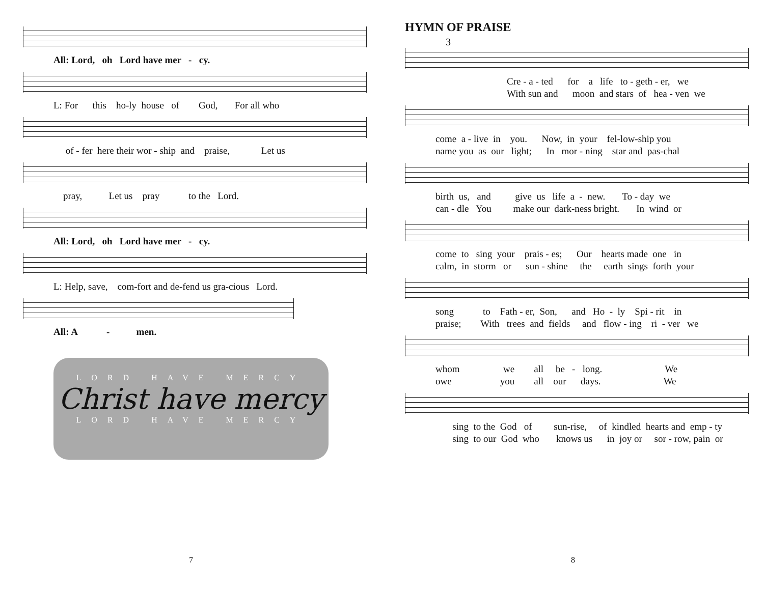All: Lord, oh Lord have mer - cy.
L: For this ho-ly house of God, For all who
of - fer here their wor - ship and praise, Let us
pray, Let us pray to the Lord.
All: Lord, oh Lord have mer - cy.
L: Help, save, com-fort and de-fend us gra-cious Lord.
All: A - men.
LORD HAVE MERCY
Christ have mercy
LORD HAVE MERCY
7
HYMN OF PRAISE
3
Cre - a - ted for a life to - geth - er, we
With sun and moon and stars of hea - ven we
come a - live in you. Now, in your fel-low-ship you
name you as our light; In mor - ning star and pas-chal
birth us, and give us life a - new. To - day we
can - dle You make our dark-ness bright. In wind or
come to sing your prais - es; Our hearts made one in
calm, in storm or sun - shine the earth sings forth your
song to Fath - er, Son, and Ho - ly Spi - rit in
praise; With trees and fields and flow - ing ri - ver we
whom we all be - long. We
owe you all our days. We
sing to the God of sun-rise, of kindled hearts and emp - ty
sing to our God who knows us in joy or sor - row, pain or
8